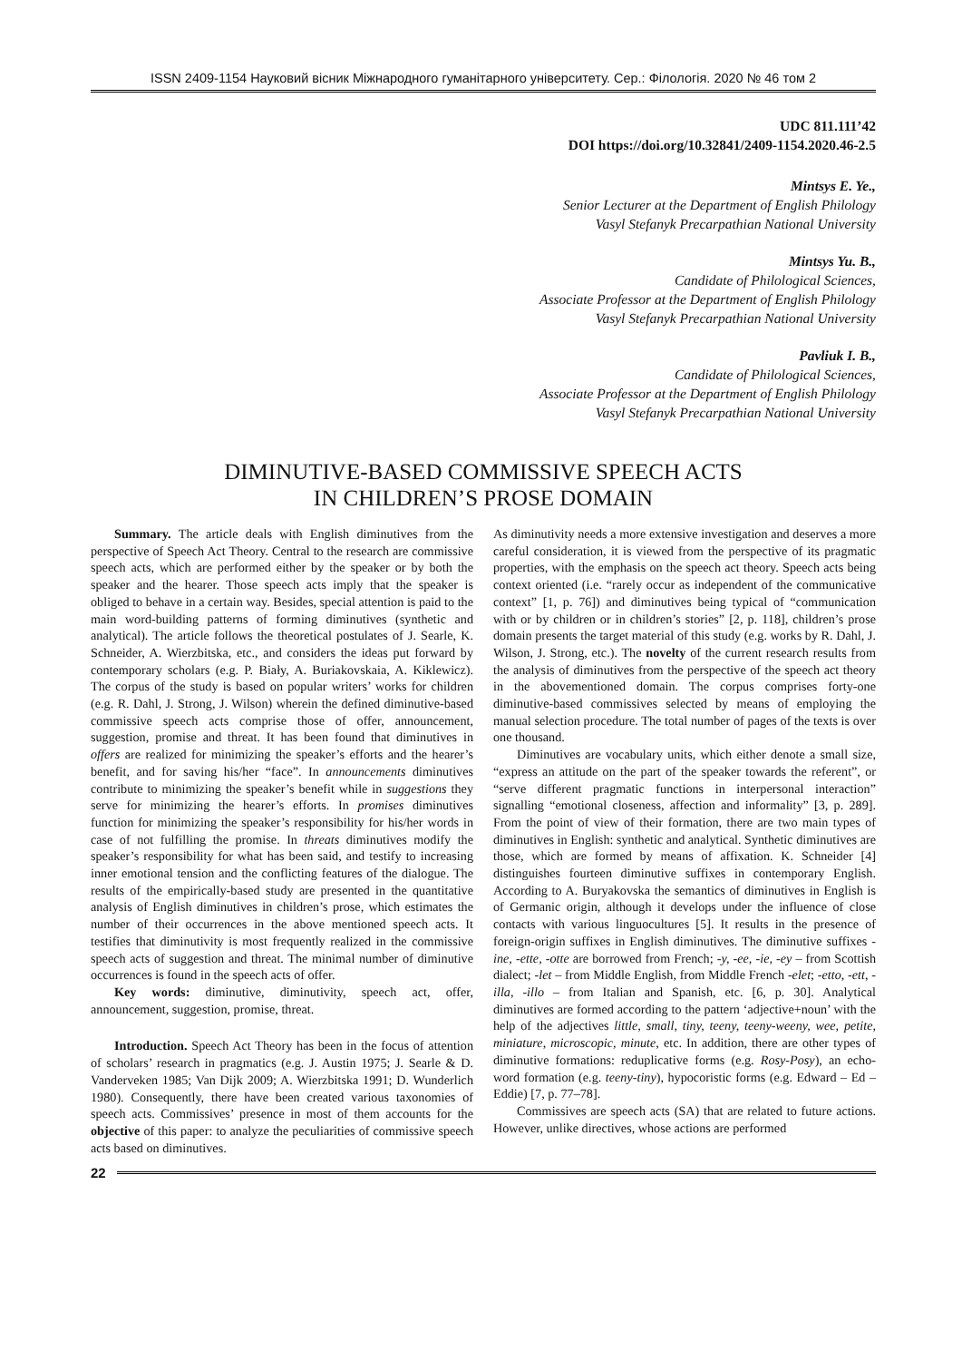ISSN 2409-1154 Науковий вісник Міжнародного гуманітарного університету. Сер.: Філологія. 2020 № 46 том 2
UDC 811.111’42
DOI https://doi.org/10.32841/2409-1154.2020.46-2.5
Mintsys E. Ye.,
Senior Lecturer at the Department of English Philology
Vasyl Stefanyk Precarpathian National University
Mintsys Yu. B.,
Candidate of Philological Sciences,
Associate Professor at the Department of English Philology
Vasyl Stefanyk Precarpathian National University
Pavliuk I. B.,
Candidate of Philological Sciences,
Associate Professor at the Department of English Philology
Vasyl Stefanyk Precarpathian National University
DIMINUTIVE-BASED COMMISSIVE SPEECH ACTS
IN CHILDREN’S PROSE DOMAIN
Summary. The article deals with English diminutives from the perspective of Speech Act Theory. Central to the research are commissive speech acts, which are performed either by the speaker or by both the speaker and the hearer. Those speech acts imply that the speaker is obliged to behave in a certain way. Besides, special attention is paid to the main word-building patterns of forming diminutives (synthetic and analytical). The article follows the theoretical postulates of J. Searle, K. Schneider, A. Wierzbitska, etc., and considers the ideas put forward by contemporary scholars (e.g. P. Biały, A. Buriakovskaia, A. Kiklewicz). The corpus of the study is based on popular writers’ works for children (e.g. R. Dahl, J. Strong, J. Wilson) wherein the defined diminutive-based commissive speech acts comprise those of offer, announcement, suggestion, promise and threat. It has been found that diminutives in offers are realized for minimizing the speaker’s efforts and the hearer’s benefit, and for saving his/her “face”. In announcements diminutives contribute to minimizing the speaker’s benefit while in suggestions they serve for minimizing the hearer’s efforts. In promises diminutives function for minimizing the speaker’s responsibility for his/her words in case of not fulfilling the promise. In threats diminutives modify the speaker’s responsibility for what has been said, and testify to increasing inner emotional tension and the conflicting features of the dialogue. The results of the empirically-based study are presented in the quantitative analysis of English diminutives in children’s prose, which estimates the number of their occurrences in the above mentioned speech acts. It testifies that diminutivity is most frequently realized in the commissive speech acts of suggestion and threat. The minimal number of diminutive occurrences is found in the speech acts of offer.
Key words: diminutive, diminutivity, speech act, offer, announcement, suggestion, promise, threat.
Introduction. Speech Act Theory has been in the focus of attention of scholars’ research in pragmatics (e.g. J. Austin 1975; J. Searle & D. Vanderveken 1985; Van Dijk 2009; A. Wierzbitska 1991; D. Wunderlich 1980). Consequently, there have been created various taxonomies of speech acts. Commissives’ presence in most of them accounts for the objective of this paper: to analyze the peculiarities of commissive speech acts based on diminutives.
As diminutivity needs a more extensive investigation and deserves a more careful consideration, it is viewed from the perspective of its pragmatic properties, with the emphasis on the speech act theory. Speech acts being context oriented (i.e. “rarely occur as independent of the communicative context” [1, p. 76]) and diminutives being typical of “communication with or by children or in children’s stories” [2, p. 118], children’s prose domain presents the target material of this study (e.g. works by R. Dahl, J. Wilson, J. Strong, etc.). The novelty of the current research results from the analysis of diminutives from the perspective of the speech act theory in the abovementioned domain. The corpus comprises forty-one diminutive-based commissives selected by means of employing the manual selection procedure. The total number of pages of the texts is over one thousand.
Diminutives are vocabulary units, which either denote a small size, “express an attitude on the part of the speaker towards the referent”, or “serve different pragmatic functions in interpersonal interaction” signalling “emotional closeness, affection and informality” [3, p. 289]. From the point of view of their formation, there are two main types of diminutives in English: synthetic and analytical. Synthetic diminutives are those, which are formed by means of affixation. K. Schneider [4] distinguishes fourteen diminutive suffixes in contemporary English. According to A. Buryakovska the semantics of diminutives in English is of Germanic origin, although it develops under the influence of close contacts with various linguocultures [5]. It results in the presence of foreign-origin suffixes in English diminutives. The diminutive suffixes -ine, -ette, -otte are borrowed from French; -y, -ee, -ie, -ey – from Scottish dialect; -let – from Middle English, from Middle French -elet; -etto, -ett, -illa, -illo – from Italian and Spanish, etc. [6, p. 30]. Analytical diminutives are formed according to the pattern ‘adjective+noun’ with the help of the adjectives little, small, tiny, teeny, teeny-weeny, wee, petite, miniature, microscopic, minute, etc. In addition, there are other types of diminutive formations: reduplicative forms (e.g. Rosy-Posy), an echo-word formation (e.g. teeny-tiny), hypocoristic forms (e.g. Edward – Ed – Eddie) [7, p. 77–78].
Commissives are speech acts (SA) that are related to future actions. However, unlike directives, whose actions are performed
22